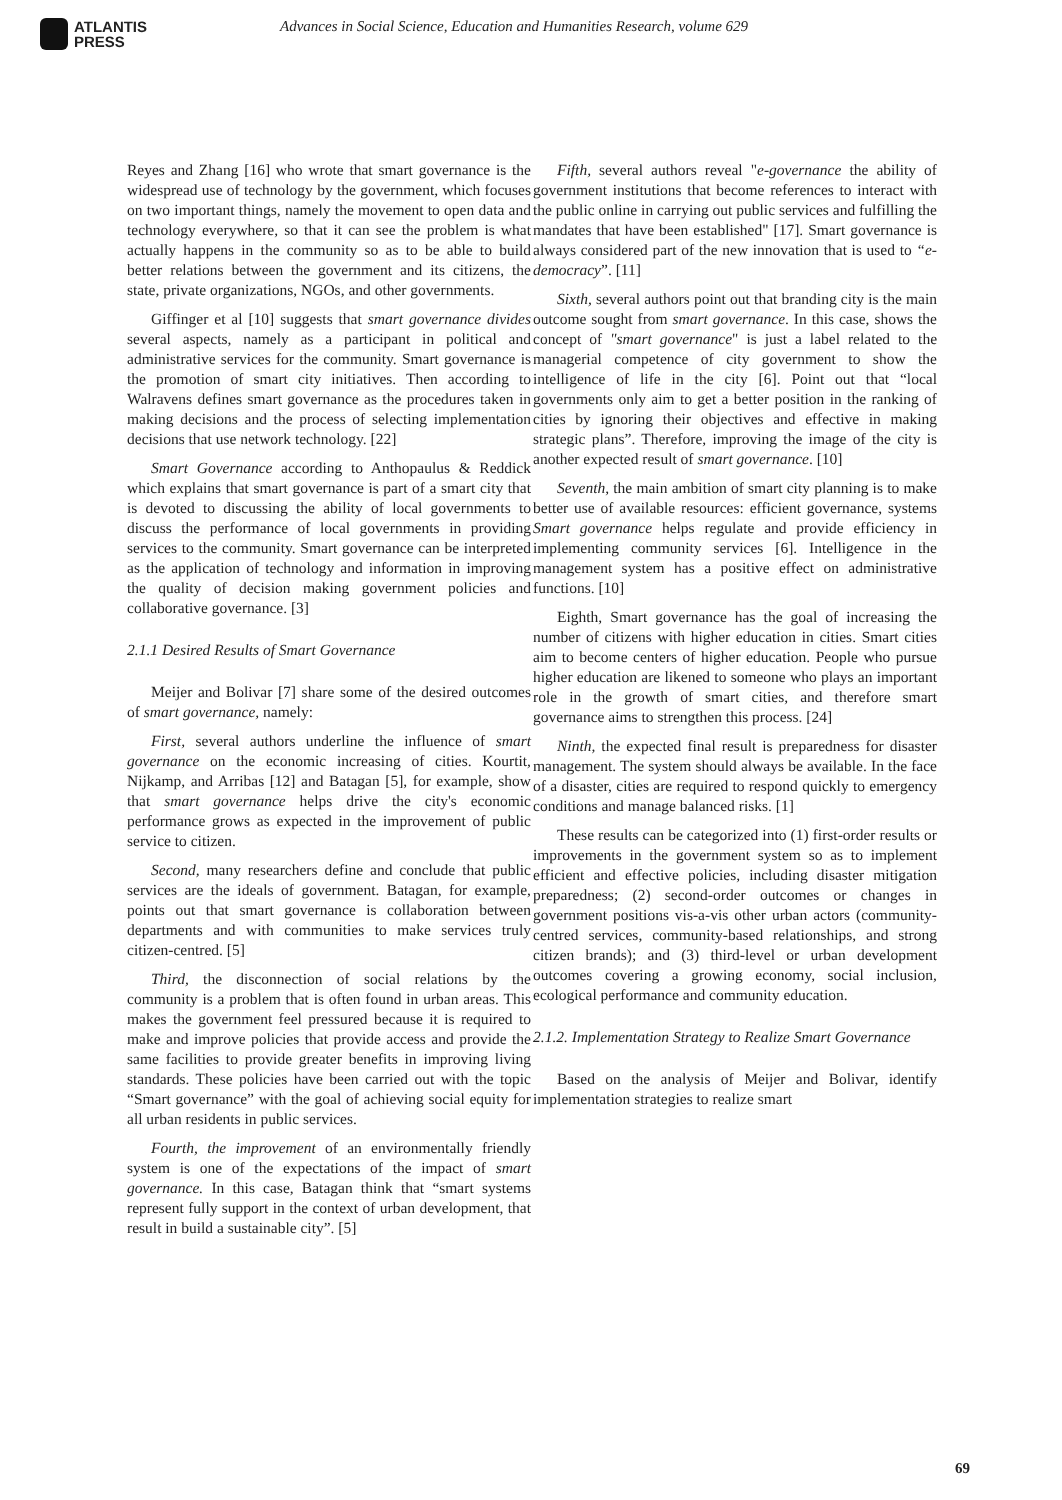ATLANTIS
PRESS
Advances in Social Science, Education and Humanities Research, volume 629
Reyes and Zhang [16] who wrote that smart governance is the widespread use of technology by the government, which focuses on two important things, namely the movement to open data and technology everywhere, so that it can see the problem is what actually happens in the community so as to be able to build better relations between the government and its citizens, the state, private organizations, NGOs, and other governments.
Giffinger et al [10] suggests that smart governance divides several aspects, namely as a participant in political and administrative services for the community. Smart governance is the promotion of smart city initiatives. Then according to Walravens defines smart governance as the procedures taken in making decisions and the process of selecting implementation decisions that use network technology. [22]
Smart Governance according to Anthopaulus & Reddick which explains that smart governance is part of a smart city that is devoted to discussing the ability of local governments to discuss the performance of local governments in providing services to the community. Smart governance can be interpreted as the application of technology and information in improving the quality of decision making government policies and collaborative governance. [3]
2.1.1 Desired Results of Smart Governance
Meijer and Bolivar [7] share some of the desired outcomes of smart governance, namely:
First, several authors underline the influence of smart governance on the economic increasing of cities. Kourtit, Nijkamp, and Arribas [12] and Batagan [5], for example, show that smart governance helps drive the city's economic performance grows as expected in the improvement of public service to citizen.
Second, many researchers define and conclude that public services are the ideals of government. Batagan, for example, points out that smart governance is collaboration between departments and with communities to make services truly citizen-centred. [5]
Third, the disconnection of social relations by the community is a problem that is often found in urban areas. This makes the government feel pressured because it is required to make and improve policies that provide access and provide the same facilities to provide greater benefits in improving living standards. These policies have been carried out with the topic “Smart governance” with the goal of achieving social equity for all urban residents in public services.
Fourth, the improvement of an environmentally friendly system is one of the expectations of the impact of smart governance. In this case, Batagan think that “smart systems represent fully support in the context of urban development, that result in build a sustainable city”. [5]
Fifth, several authors reveal "e-governance the ability of government institutions that become references to interact with the public online in carrying out public services and fulfilling the mandates that have been established" [17]. Smart governance is always considered part of the new innovation that is used to “e-democracy”. [11]
Sixth, several authors point out that branding city is the main outcome sought from smart governance. In this case, shows the concept of "smart governance" is just a label related to the managerial competence of city government to show the intelligence of life in the city [6]. Point out that “local governments only aim to get a better position in the ranking of cities by ignoring their objectives and effective in making strategic plans”. Therefore, improving the image of the city is another expected result of smart governance. [10]
Seventh, the main ambition of smart city planning is to make better use of available resources: efficient governance, systems Smart governance helps regulate and provide efficiency in implementing community services [6]. Intelligence in the management system has a positive effect on administrative functions. [10]
Eighth, Smart governance has the goal of increasing the number of citizens with higher education in cities. Smart cities aim to become centers of higher education. People who pursue higher education are likened to someone who plays an important role in the growth of smart cities, and therefore smart governance aims to strengthen this process. [24]
Ninth, the expected final result is preparedness for disaster management. The system should always be available. In the face of a disaster, cities are required to respond quickly to emergency conditions and manage balanced risks. [1]
These results can be categorized into (1) first-order results or improvements in the government system so as to implement efficient and effective policies, including disaster mitigation preparedness; (2) second-order outcomes or changes in government positions vis-a-vis other urban actors (community-centred services, community-based relationships, and strong citizen brands); and (3) third-level or urban development outcomes covering a growing economy, social inclusion, ecological performance and community education.
2.1.2. Implementation Strategy to Realize Smart Governance
Based on the analysis of Meijer and Bolivar, identify implementation strategies to realize smart
69